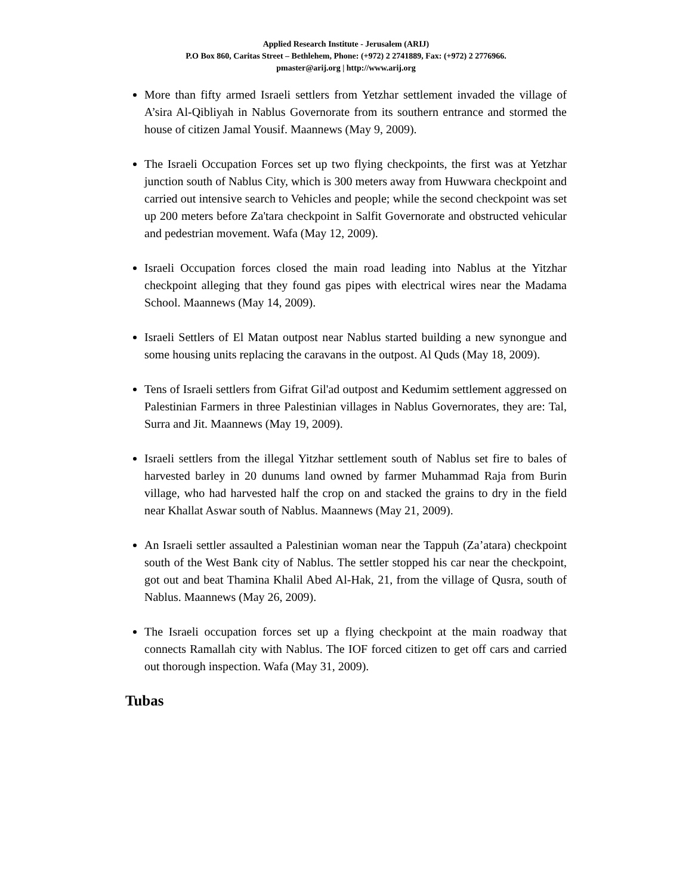Applied Research Institute - Jerusalem (ARIJ)
P.O Box 860, Caritas Street – Bethlehem, Phone: (+972) 2 2741889, Fax: (+972) 2 2776966.
pmaster@arij.org | http://www.arij.org
More than fifty armed Israeli settlers from Yetzhar settlement invaded the village of A’sira Al-Qibliyah in Nablus Governorate from its southern entrance and stormed the house of citizen Jamal Yousif. Maannews (May 9, 2009).
The Israeli Occupation Forces set up two flying checkpoints, the first was at Yetzhar junction south of Nablus City, which is 300 meters away from Huwwara checkpoint and carried out intensive search to Vehicles and people; while the second checkpoint was set up 200 meters before Za'tara checkpoint in Salfit Governorate and obstructed vehicular and pedestrian movement. Wafa (May 12, 2009).
Israeli Occupation forces closed the main road leading into Nablus at the Yitzhar checkpoint alleging that they found gas pipes with electrical wires near the Madama School. Maannews (May 14, 2009).
Israeli Settlers of El Matan outpost near Nablus started building a new synongue and some housing units replacing the caravans in the outpost. Al Quds (May 18, 2009).
Tens of Israeli settlers from Gifrat Gil'ad outpost and Kedumim settlement aggressed on Palestinian Farmers in three Palestinian villages in Nablus Governorates, they are: Tal, Surra and Jit. Maannews (May 19, 2009).
Israeli settlers from the illegal Yitzhar settlement south of Nablus set fire to bales of harvested barley in 20 dunums land owned by farmer Muhammad Raja from Burin village, who had harvested half the crop on and stacked the grains to dry in the field near Khallat Aswar south of Nablus. Maannews (May 21, 2009).
An Israeli settler assaulted a Palestinian woman near the Tappuh (Za’atara) checkpoint south of the West Bank city of Nablus. The settler stopped his car near the checkpoint, got out and beat Thamina Khalil Abed Al-Hak, 21, from the village of Qusra, south of Nablus. Maannews (May 26, 2009).
The Israeli occupation forces set up a flying checkpoint at the main roadway that connects Ramallah city with Nablus. The IOF forced citizen to get off cars and carried out thorough inspection. Wafa (May 31, 2009).
Tubas